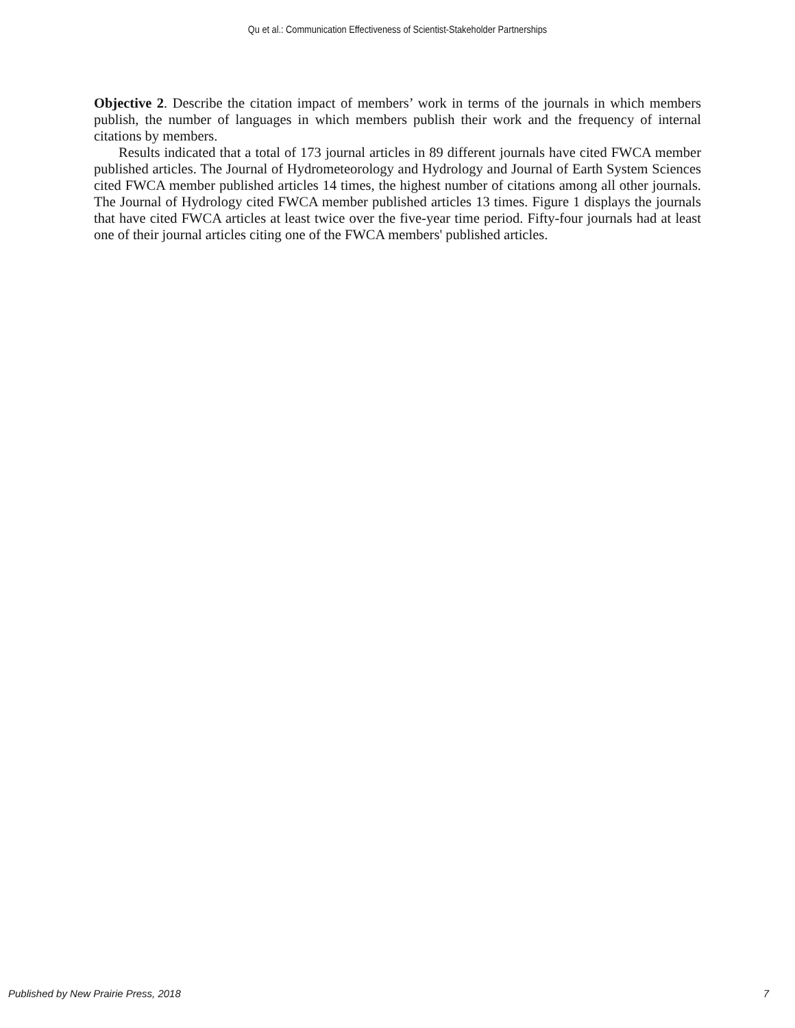Qu et al.: Communication Effectiveness of Scientist-Stakeholder Partnerships
Objective 2. Describe the citation impact of members’ work in terms of the journals in which members publish, the number of languages in which members publish their work and the frequency of internal citations by members.
Results indicated that a total of 173 journal articles in 89 different journals have cited FWCA member published articles. The Journal of Hydrometeorology and Hydrology and Journal of Earth System Sciences cited FWCA member published articles 14 times, the highest number of citations among all other journals. The Journal of Hydrology cited FWCA member published articles 13 times. Figure 1 displays the journals that have cited FWCA articles at least twice over the five-year time period. Fifty-four journals had at least one of their journal articles citing one of the FWCA members' published articles.
Published by New Prairie Press, 2018 7